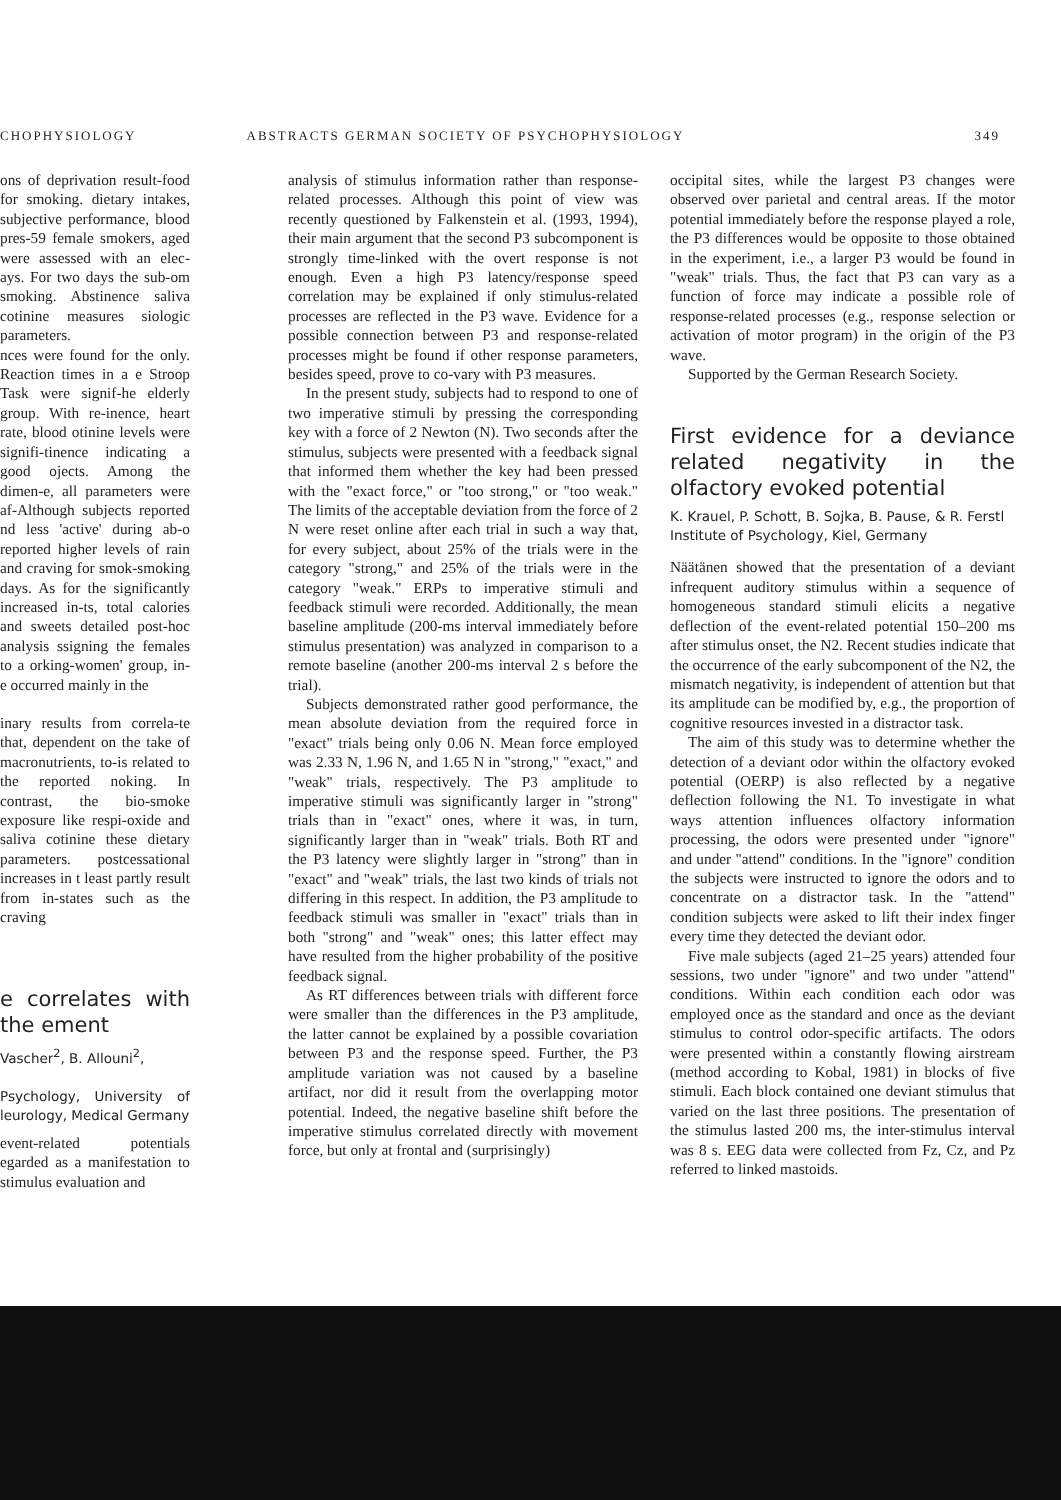CHOPHYSIOLOGY ABSTRACTS GERMAN SOCIETY OF PSYCHOPHYSIOLOGY 349
ons of deprivation result-food for smoking. dietary intakes, subjective performance, blood pres-59 female smokers, aged were assessed with an elec-ays. For two days the sub-om smoking. Abstinence saliva cotinine measures siologic parameters.
nces were found for the only. Reaction times in a e Stroop Task were signif-he elderly group. With re-inence, heart rate, blood otinine levels were signifi-tinence indicating a good ojects. Among the dimen-e, all parameters were af-Although subjects reported nd less 'active' during ab-o reported higher levels of rain and craving for smok-smoking days. As for the significantly increased in-ts, total calories and sweets detailed post-hoc analysis ssigning the females to a orking-women' group, in-e occurred mainly in the
inary results from correla-te that, dependent on the take of macronutrients, to-is related to the reported noking. In contrast, the bio-smoke exposure like respi-oxide and saliva cotinine these dietary parameters. postcessational increases in t least partly result from in-states such as the craving
e correlates with the ement
Vascher<sup>2</sup>, B. Allouni<sup>2</sup>,
Psychology, University of leurology, Medical Germany
event-related potentials egarded as a manifestation to stimulus evaluation and
analysis of stimulus information rather than response-related processes. Although this point of view was recently questioned by Falkenstein et al. (1993, 1994), their main argument that the second P3 subcomponent is strongly time-linked with the overt response is not enough. Even a high P3 latency/response speed correlation may be explained if only stimulus-related processes are reflected in the P3 wave. Evidence for a possible connection between P3 and response-related processes might be found if other response parameters, besides speed, prove to co-vary with P3 measures.
In the present study, subjects had to respond to one of two imperative stimuli by pressing the corresponding key with a force of 2 Newton (N). Two seconds after the stimulus, subjects were presented with a feedback signal that informed them whether the key had been pressed with the "exact force," or "too strong," or "too weak." The limits of the acceptable deviation from the force of 2 N were reset online after each trial in such a way that, for every subject, about 25% of the trials were in the category "strong," and 25% of the trials were in the category "weak." ERPs to imperative stimuli and feedback stimuli were recorded. Additionally, the mean baseline amplitude (200-ms interval immediately before stimulus presentation) was analyzed in comparison to a remote baseline (another 200-ms interval 2 s before the trial).
Subjects demonstrated rather good performance, the mean absolute deviation from the required force in "exact" trials being only 0.06 N. Mean force employed was 2.33 N, 1.96 N, and 1.65 N in "strong," "exact," and "weak" trials, respectively. The P3 amplitude to imperative stimuli was significantly larger in "strong" trials than in "exact" ones, where it was, in turn, significantly larger than in "weak" trials. Both RT and the P3 latency were slightly larger in "strong" than in "exact" and "weak" trials, the last two kinds of trials not differing in this respect. In addition, the P3 amplitude to feedback stimuli was smaller in "exact" trials than in both "strong" and "weak" ones; this latter effect may have resulted from the higher probability of the positive feedback signal.
As RT differences between trials with different force were smaller than the differences in the P3 amplitude, the latter cannot be explained by a possible covariation between P3 and the response speed. Further, the P3 amplitude variation was not caused by a baseline artifact, nor did it result from the overlapping motor potential. Indeed, the negative baseline shift before the imperative stimulus correlated directly with movement force, but only at frontal and (surprisingly)
occipital sites, while the largest P3 changes were observed over parietal and central areas. If the motor potential immediately before the response played a role, the P3 differences would be opposite to those obtained in the experiment, i.e., a larger P3 would be found in "weak" trials. Thus, the fact that P3 can vary as a function of force may indicate a possible role of response-related processes (e.g., response selection or activation of motor program) in the origin of the P3 wave.
Supported by the German Research Society.
First evidence for a deviance related negativity in the olfactory evoked potential
K. Krauel, P. Schott, B. Sojka, B. Pause, & R. Ferstl
Institute of Psychology, Kiel, Germany
Näätänen showed that the presentation of a deviant infrequent auditory stimulus within a sequence of homogeneous standard stimuli elicits a negative deflection of the event-related potential 150–200 ms after stimulus onset, the N2. Recent studies indicate that the occurrence of the early subcomponent of the N2, the mismatch negativity, is independent of attention but that its amplitude can be modified by, e.g., the proportion of cognitive resources invested in a distractor task.
The aim of this study was to determine whether the detection of a deviant odor within the olfactory evoked potential (OERP) is also reflected by a negative deflection following the N1. To investigate in what ways attention influences olfactory information processing, the odors were presented under "ignore" and under "attend" conditions. In the "ignore" condition the subjects were instructed to ignore the odors and to concentrate on a distractor task. In the "attend" condition subjects were asked to lift their index finger every time they detected the deviant odor.
Five male subjects (aged 21–25 years) attended four sessions, two under "ignore" and two under "attend" conditions. Within each condition each odor was employed once as the standard and once as the deviant stimulus to control odor-specific artifacts. The odors were presented within a constantly flowing airstream (method according to Kobal, 1981) in blocks of five stimuli. Each block contained one deviant stimulus that varied on the last three positions. The presentation of the stimulus lasted 200 ms, the inter-stimulus interval was 8 s. EEG data were collected from Fz, Cz, and Pz referred to linked mastoids.